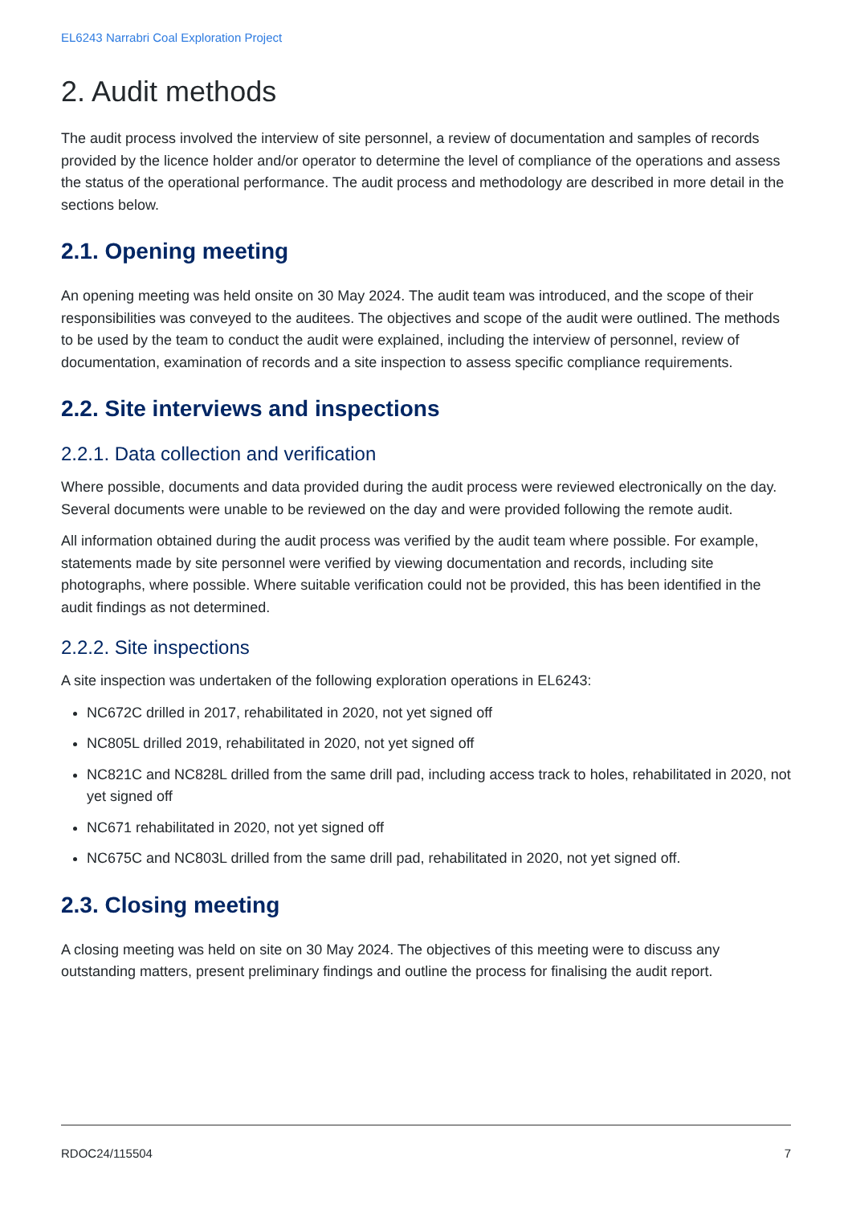EL6243 Narrabri Coal Exploration Project
2. Audit methods
The audit process involved the interview of site personnel, a review of documentation and samples of records provided by the licence holder and/or operator to determine the level of compliance of the operations and assess the status of the operational performance. The audit process and methodology are described in more detail in the sections below.
2.1. Opening meeting
An opening meeting was held onsite on 30 May 2024. The audit team was introduced, and the scope of their responsibilities was conveyed to the auditees. The objectives and scope of the audit were outlined. The methods to be used by the team to conduct the audit were explained, including the interview of personnel, review of documentation, examination of records and a site inspection to assess specific compliance requirements.
2.2. Site interviews and inspections
2.2.1. Data collection and verification
Where possible, documents and data provided during the audit process were reviewed electronically on the day. Several documents were unable to be reviewed on the day and were provided following the remote audit.
All information obtained during the audit process was verified by the audit team where possible. For example, statements made by site personnel were verified by viewing documentation and records, including site photographs, where possible. Where suitable verification could not be provided, this has been identified in the audit findings as not determined.
2.2.2. Site inspections
A site inspection was undertaken of the following exploration operations in EL6243:
NC672C drilled in 2017, rehabilitated in 2020, not yet signed off
NC805L drilled 2019, rehabilitated in 2020, not yet signed off
NC821C and NC828L drilled from the same drill pad, including access track to holes, rehabilitated in 2020, not yet signed off
NC671 rehabilitated in 2020, not yet signed off
NC675C and NC803L drilled from the same drill pad, rehabilitated in 2020, not yet signed off.
2.3. Closing meeting
A closing meeting was held on site on 30 May 2024. The objectives of this meeting were to discuss any outstanding matters, present preliminary findings and outline the process for finalising the audit report.
RDOC24/115504 7